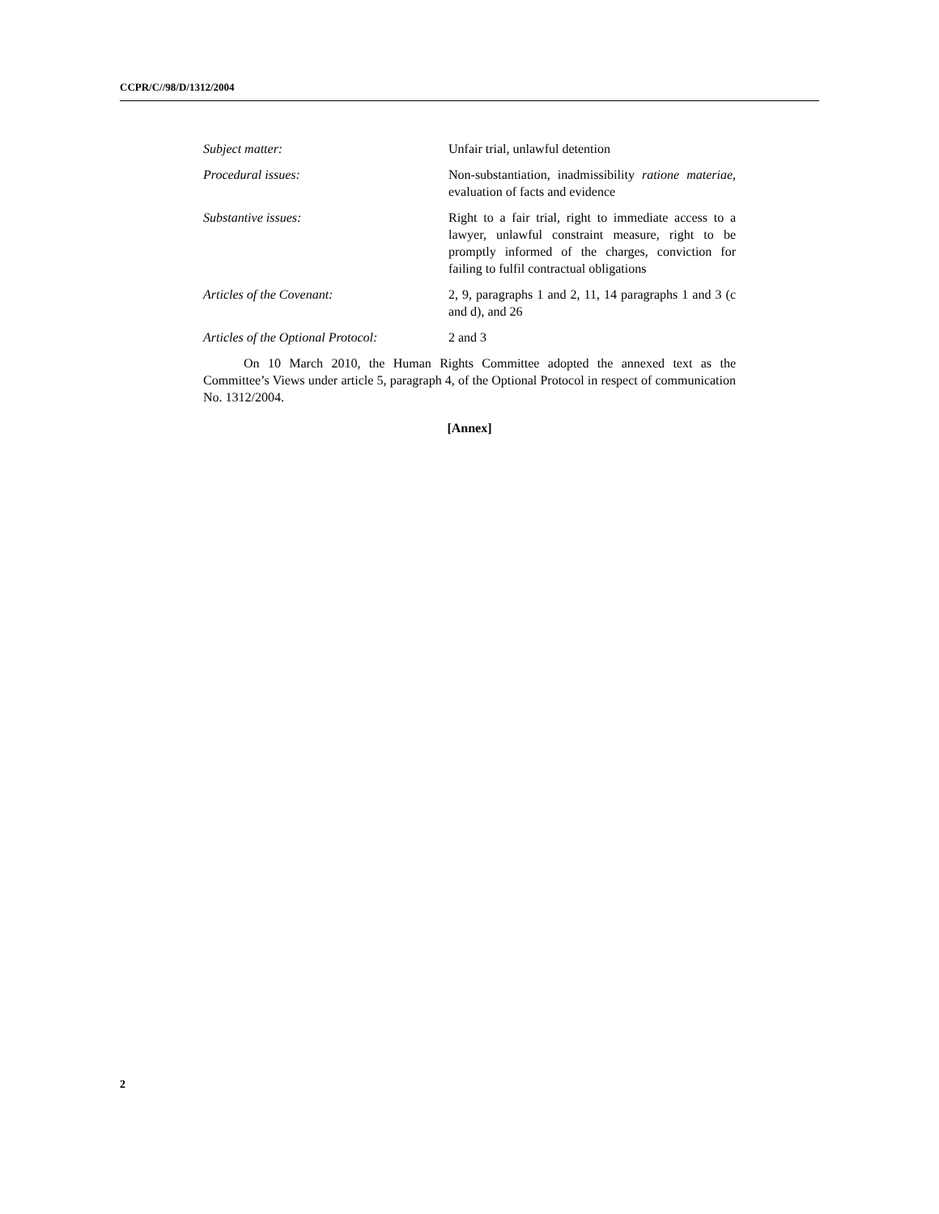CCPR/C//98/D/1312/2004
Subject matter: Unfair trial, unlawful detention
Procedural issues: Non-substantiation, inadmissibility ratione materiae, evaluation of facts and evidence
Substantive issues: Right to a fair trial, right to immediate access to a lawyer, unlawful constraint measure, right to be promptly informed of the charges, conviction for failing to fulfil contractual obligations
Articles of the Covenant: 2, 9, paragraphs 1 and 2, 11, 14 paragraphs 1 and 3 (c and d), and 26
Articles of the Optional Protocol:
2 and 3
On 10 March 2010, the Human Rights Committee adopted the annexed text as the Committee’s Views under article 5, paragraph 4, of the Optional Protocol in respect of communication No. 1312/2004.
[Annex]
2